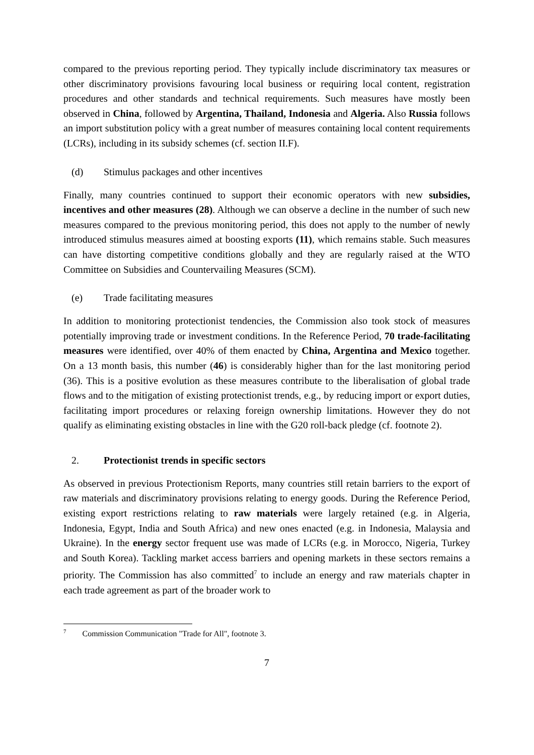compared to the previous reporting period. They typically include discriminatory tax measures or other discriminatory provisions favouring local business or requiring local content, registration procedures and other standards and technical requirements. Such measures have mostly been observed in China, followed by Argentina, Thailand, Indonesia and Algeria. Also Russia follows an import substitution policy with a great number of measures containing local content requirements (LCRs), including in its subsidy schemes (cf. section II.F).
(d) Stimulus packages and other incentives
Finally, many countries continued to support their economic operators with new subsidies, incentives and other measures (28). Although we can observe a decline in the number of such new measures compared to the previous monitoring period, this does not apply to the number of newly introduced stimulus measures aimed at boosting exports (11), which remains stable. Such measures can have distorting competitive conditions globally and they are regularly raised at the WTO Committee on Subsidies and Countervailing Measures (SCM).
(e) Trade facilitating measures
In addition to monitoring protectionist tendencies, the Commission also took stock of measures potentially improving trade or investment conditions. In the Reference Period, 70 trade-facilitating measures were identified, over 40% of them enacted by China, Argentina and Mexico together. On a 13 month basis, this number (46) is considerably higher than for the last monitoring period (36). This is a positive evolution as these measures contribute to the liberalisation of global trade flows and to the mitigation of existing protectionist trends, e.g., by reducing import or export duties, facilitating import procedures or relaxing foreign ownership limitations. However they do not qualify as eliminating existing obstacles in line with the G20 roll-back pledge (cf. footnote 2).
2. Protectionist trends in specific sectors
As observed in previous Protectionism Reports, many countries still retain barriers to the export of raw materials and discriminatory provisions relating to energy goods. During the Reference Period, existing export restrictions relating to raw materials were largely retained (e.g. in Algeria, Indonesia, Egypt, India and South Africa) and new ones enacted (e.g. in Indonesia, Malaysia and Ukraine). In the energy sector frequent use was made of LCRs (e.g. in Morocco, Nigeria, Turkey and South Korea). Tackling market access barriers and opening markets in these sectors remains a priority. The Commission has also committed<sup>7</sup> to include an energy and raw materials chapter in each trade agreement as part of the broader work to
<sup>7</sup> Commission Communication "Trade for All", footnote 3.
7